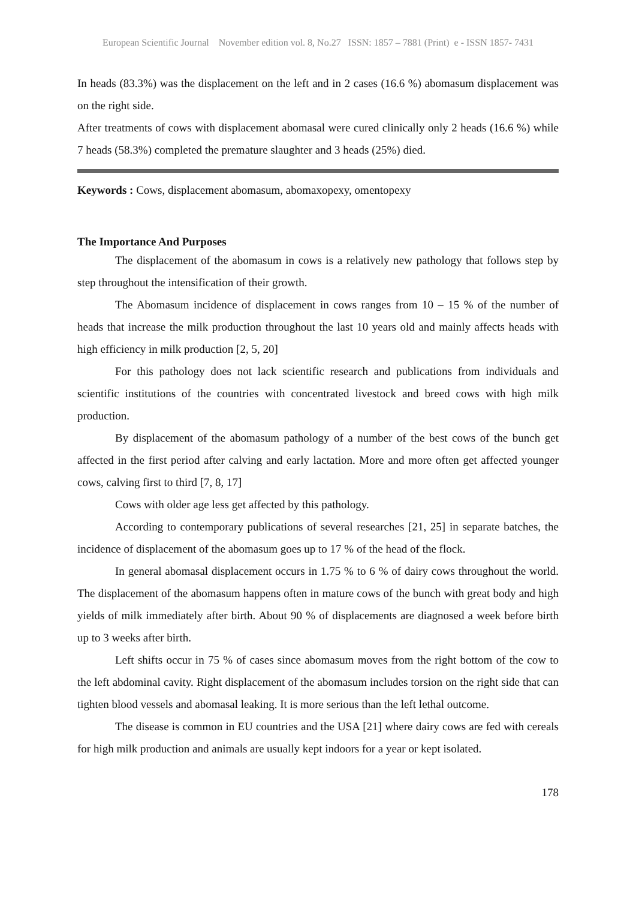European Scientific Journal November edition vol. 8, No.27 ISSN: 1857 – 7881 (Print) e - ISSN 1857- 7431
In heads (83.3%) was the displacement on the left and in 2 cases (16.6 %) abomasum displacement was on the right side.
After treatments of cows with displacement abomasal were cured clinically only 2 heads (16.6 %) while 7 heads (58.3%) completed the premature slaughter and 3 heads (25%) died.
Keywords : Cows, displacement abomasum, abomaxopexy, omentopexy
The Importance And Purposes
The displacement of the abomasum in cows is a relatively new pathology that follows step by step throughout the intensification of their growth.
The Abomasum incidence of displacement in cows ranges from 10 – 15 % of the number of heads that increase the milk production throughout the last 10 years old and mainly affects heads with high efficiency in milk production [2, 5, 20]
For this pathology does not lack scientific research and publications from individuals and scientific institutions of the countries with concentrated livestock and breed cows with high milk production.
By displacement of the abomasum pathology of a number of the best cows of the bunch get affected in the first period after calving and early lactation. More and more often get affected younger cows, calving first to third [7, 8, 17]
Cows with older age less get affected by this pathology.
According to contemporary publications of several researches [21, 25] in separate batches, the incidence of displacement of the abomasum goes up to 17 % of the head of the flock.
In general abomasal displacement occurs in 1.75 % to 6 % of dairy cows throughout the world. The displacement of the abomasum happens often in mature cows of the bunch with great body and high yields of milk immediately after birth. About 90 % of displacements are diagnosed a week before birth up to 3 weeks after birth.
Left shifts occur in 75 % of cases since abomasum moves from the right bottom of the cow to the left abdominal cavity. Right displacement of the abomasum includes torsion on the right side that can tighten blood vessels and abomasal leaking. It is more serious than the left lethal outcome.
The disease is common in EU countries and the USA [21] where dairy cows are fed with cereals for high milk production and animals are usually kept indoors for a year or kept isolated.
178